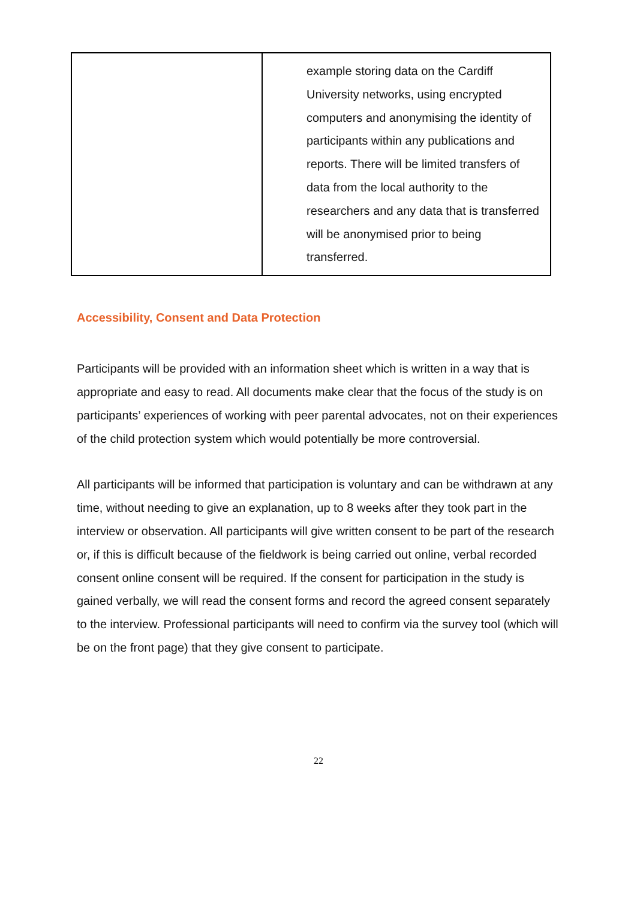| | example storing data on the Cardiff University networks, using encrypted computers and anonymising the identity of participants within any publications and reports. There will be limited transfers of data from the local authority to the researchers and any data that is transferred will be anonymised prior to being transferred. |
Accessibility, Consent and Data Protection
Participants will be provided with an information sheet which is written in a way that is appropriate and easy to read. All documents make clear that the focus of the study is on participants’ experiences of working with peer parental advocates, not on their experiences of the child protection system which would potentially be more controversial.
All participants will be informed that participation is voluntary and can be withdrawn at any time, without needing to give an explanation, up to 8 weeks after they took part in the interview or observation. All participants will give written consent to be part of the research or, if this is difficult because of the fieldwork is being carried out online, verbal recorded consent online consent will be required. If the consent for participation in the study is gained verbally, we will read the consent forms and record the agreed consent separately to the interview. Professional participants will need to confirm via the survey tool (which will be on the front page) that they give consent to participate.
22